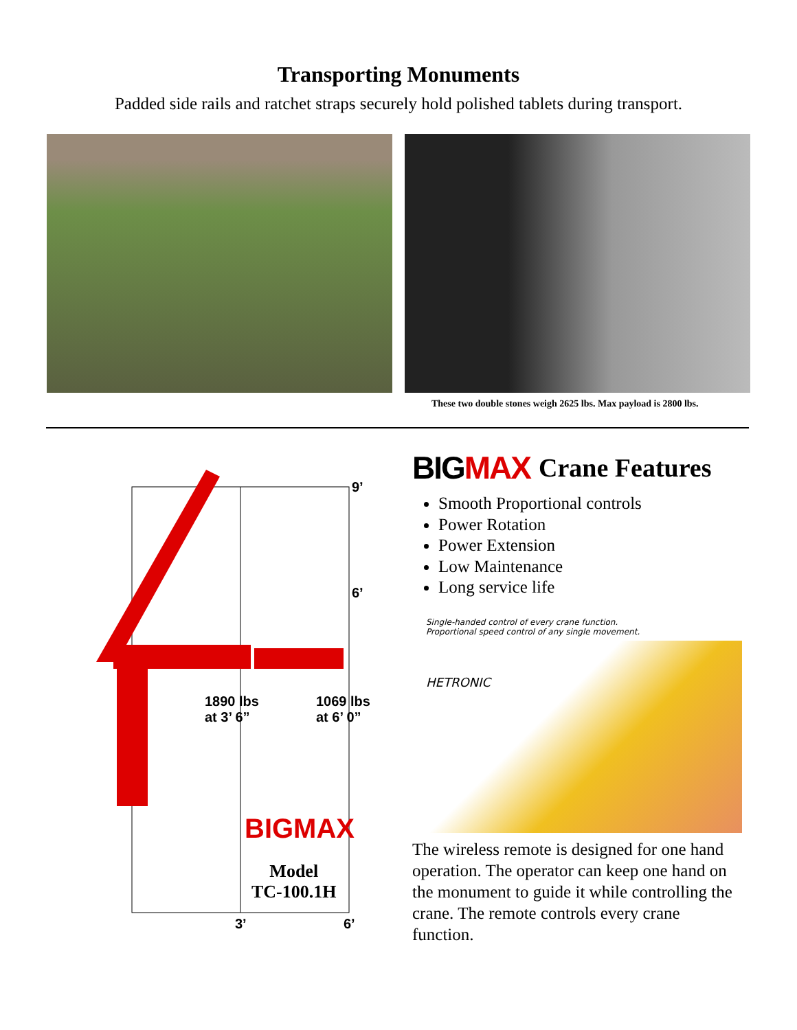Transporting Monuments
Padded side rails and ratchet straps securely hold polished tablets during transport.
These two double stones weigh 2625 lbs. Max payload is 2800 lbs.
9’
6’
1890 lbs
at 3’ 6”
1069 lbs
at 6’ 0”
BIGMAX
Model
TC-100.1H
3’ 6’
BIG MAX Crane Features
Smooth Proportional controls
Power Rotation
Power Extension
Low Maintenance
Long service life
Single-handed control of every crane function.
Proportional speed control of any single movement.
HETRONIC
The wireless remote is designed for one hand operation. The operator can keep one hand on the monument to guide it while controlling the crane. The remote controls every crane function.